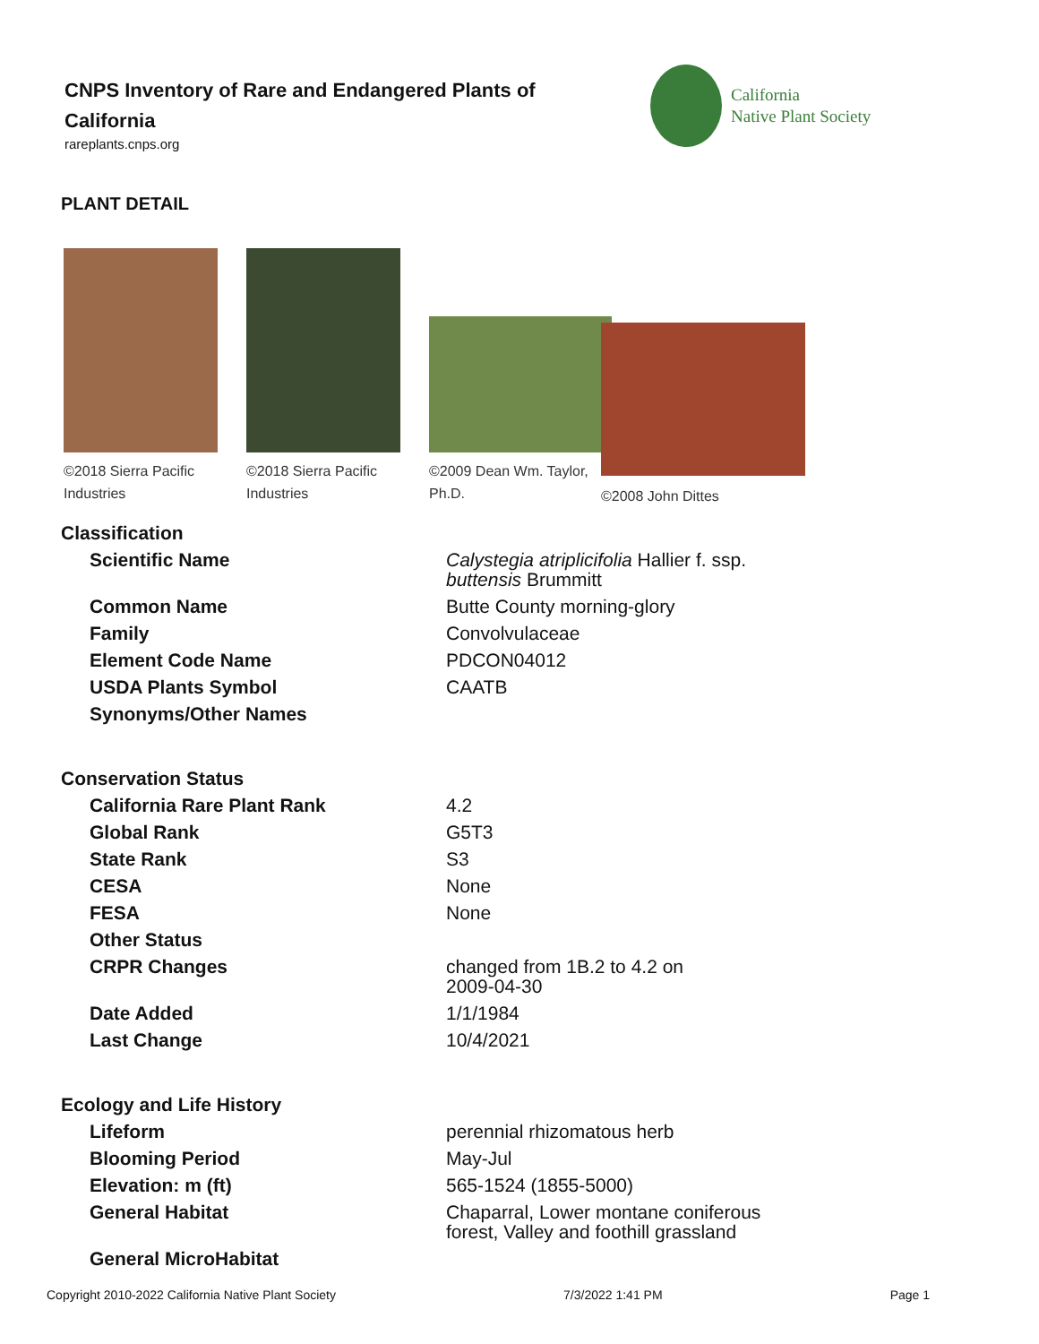CNPS Inventory of Rare and Endangered Plants of California
rareplants.cnps.org
California
Native Plant Society
PLANT DETAIL
©2018 Sierra Pacific Industries
©2018 Sierra Pacific Industries
©2009 Dean Wm. Taylor, Ph.D.
©2008 John Dittes
| Classification | |
| Scientific Name | Calystegia atriplicifolia Hallier f. ssp. buttensis Brummitt |
| Common Name | Butte County morning-glory |
| Family | Convolvulaceae |
| Element Code Name | PDCON04012 |
| USDA Plants Symbol | CAATB |
| Synonyms/Other Names | |
| Conservation Status | |
| California Rare Plant Rank | 4.2 |
| Global Rank | G5T3 |
| State Rank | S3 |
| CESA | None |
| FESA | None |
| Other Status | |
| CRPR Changes | changed from 1B.2 to 4.2 on 2009-04-30 |
| Date Added | 1/1/1984 |
| Last Change | 10/4/2021 |
| Ecology and Life History | |
| Lifeform | perennial rhizomatous herb |
| Blooming Period | May-Jul |
| Elevation: m (ft) | 565-1524 (1855-5000) |
| General Habitat | Chaparral, Lower montane coniferous forest, Valley and foothill grassland |
| General MicroHabitat | |
Copyright 2010-2022 California Native Plant Society 7/3/2022 1:41 PM Page 1